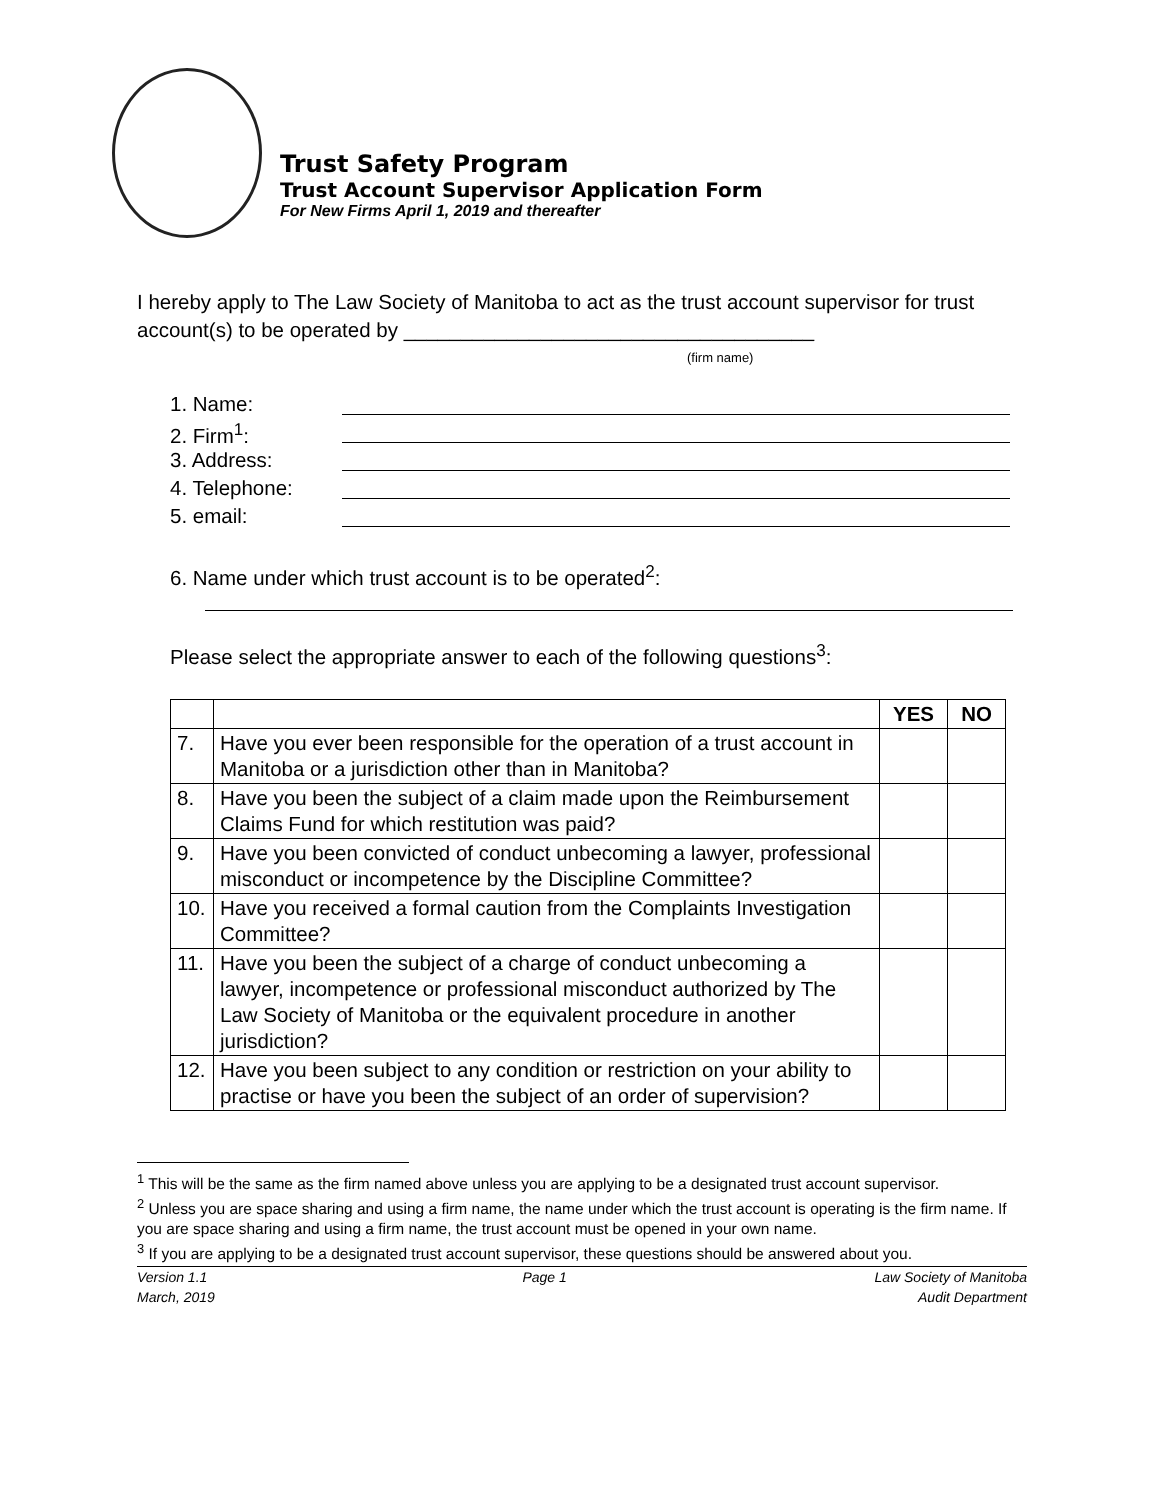Trust Safety Program
Trust Account Supervisor Application Form
For New Firms April 1, 2019 and thereafter
I hereby apply to The Law Society of Manitoba to act as the trust account supervisor for trust account(s) to be operated by ____________________________________
(firm name)
1. Name:
2. Firm<sup>1</sup>:
3. Address:
4. Telephone:
5. email:
6. Name under which trust account is to be operated<sup>2</sup>:
Please select the appropriate answer to each of the following questions<sup>3</sup>:
| | | YES | NO |
| --- | --- | --- | --- |
| 7. | Have you ever been responsible for the operation of a trust account in Manitoba or a jurisdiction other than in Manitoba? | | |
| 8. | Have you been the subject of a claim made upon the Reimbursement Claims Fund for which restitution was paid? | | |
| 9. | Have you been convicted of conduct unbecoming a lawyer, professional misconduct or incompetence by the Discipline Committee? | | |
| 10. | Have you received a formal caution from the Complaints Investigation Committee? | | |
| 11. | Have you been the subject of a charge of conduct unbecoming a lawyer, incompetence or professional misconduct authorized by The Law Society of Manitoba or the equivalent procedure in another jurisdiction? | | |
| 12. | Have you been subject to any condition or restriction on your ability to practise or have you been the subject of an order of supervision? | | |
<sup>1</sup> This will be the same as the firm named above unless you are applying to be a designated trust account supervisor.
<sup>2</sup> Unless you are space sharing and using a firm name, the name under which the trust account is operating is the firm name. If you are space sharing and using a firm name, the trust account must be opened in your own name.
<sup>3</sup> If you are applying to be a designated trust account supervisor, these questions should be answered about you.
Version 1.1
March, 2019 Page 1 Law Society of Manitoba
Audit Department